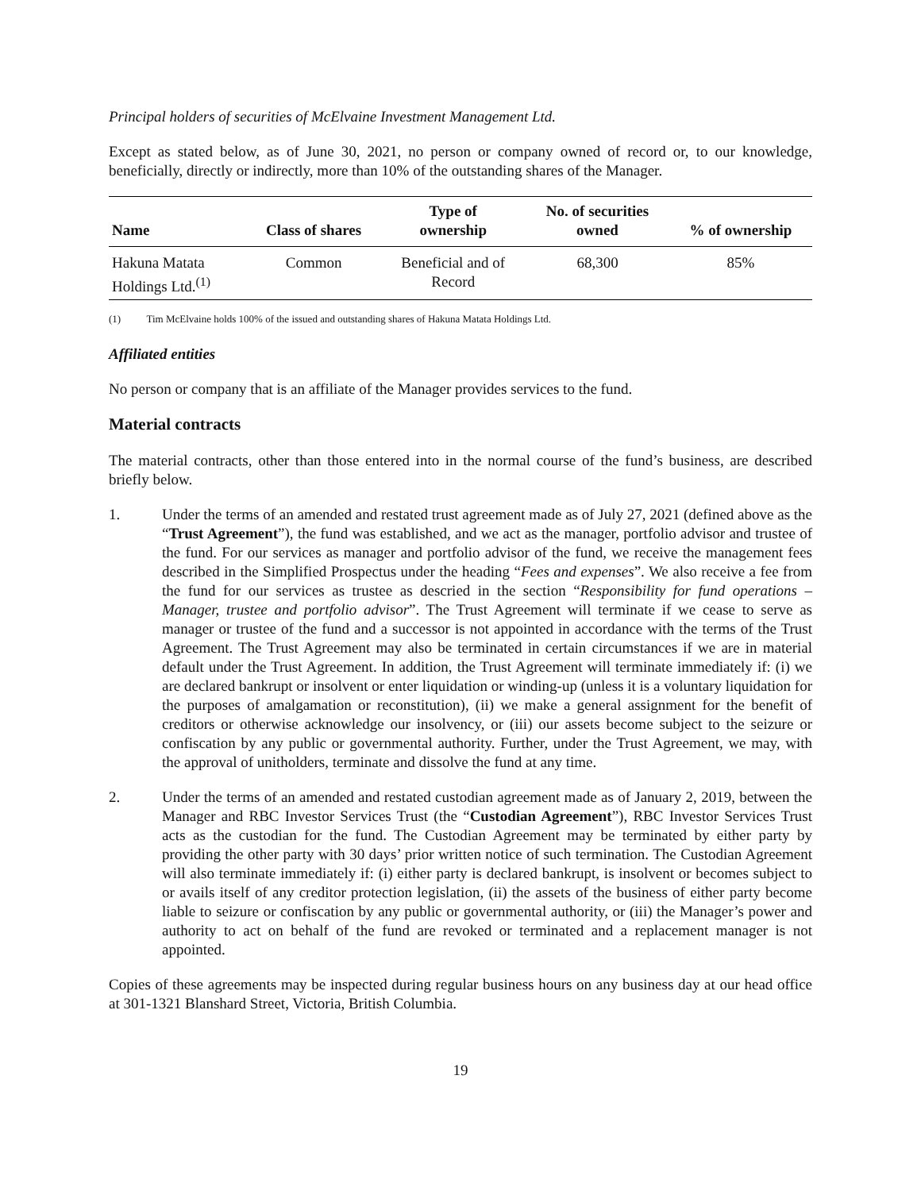Principal holders of securities of McElvaine Investment Management Ltd.
Except as stated below, as of June 30, 2021, no person or company owned of record or, to our knowledge, beneficially, directly or indirectly, more than 10% of the outstanding shares of the Manager.
| Name | Class of shares | Type of ownership | No. of securities owned | % of ownership |
| --- | --- | --- | --- | --- |
| Hakuna Matata Holdings Ltd.<sup>(1)</sup> | Common | Beneficial and of Record | 68,300 | 85% |
(1) Tim McElvaine holds 100% of the issued and outstanding shares of Hakuna Matata Holdings Ltd.
Affiliated entities
No person or company that is an affiliate of the Manager provides services to the fund.
Material contracts
The material contracts, other than those entered into in the normal course of the fund’s business, are described briefly below.
1. Under the terms of an amended and restated trust agreement made as of July 27, 2021 (defined above as the “Trust Agreement”), the fund was established, and we act as the manager, portfolio advisor and trustee of the fund. For our services as manager and portfolio advisor of the fund, we receive the management fees described in the Simplified Prospectus under the heading “Fees and expenses”. We also receive a fee from the fund for our services as trustee as descried in the section “Responsibility for fund operations – Manager, trustee and portfolio advisor”. The Trust Agreement will terminate if we cease to serve as manager or trustee of the fund and a successor is not appointed in accordance with the terms of the Trust Agreement. The Trust Agreement may also be terminated in certain circumstances if we are in material default under the Trust Agreement. In addition, the Trust Agreement will terminate immediately if: (i) we are declared bankrupt or insolvent or enter liquidation or winding-up (unless it is a voluntary liquidation for the purposes of amalgamation or reconstitution), (ii) we make a general assignment for the benefit of creditors or otherwise acknowledge our insolvency, or (iii) our assets become subject to the seizure or confiscation by any public or governmental authority. Further, under the Trust Agreement, we may, with the approval of unitholders, terminate and dissolve the fund at any time.
2. Under the terms of an amended and restated custodian agreement made as of January 2, 2019, between the Manager and RBC Investor Services Trust (the “Custodian Agreement”), RBC Investor Services Trust acts as the custodian for the fund. The Custodian Agreement may be terminated by either party by providing the other party with 30 days’ prior written notice of such termination. The Custodian Agreement will also terminate immediately if: (i) either party is declared bankrupt, is insolvent or becomes subject to or avails itself of any creditor protection legislation, (ii) the assets of the business of either party become liable to seizure or confiscation by any public or governmental authority, or (iii) the Manager’s power and authority to act on behalf of the fund are revoked or terminated and a replacement manager is not appointed.
Copies of these agreements may be inspected during regular business hours on any business day at our head office at 301-1321 Blanshard Street, Victoria, British Columbia.
19